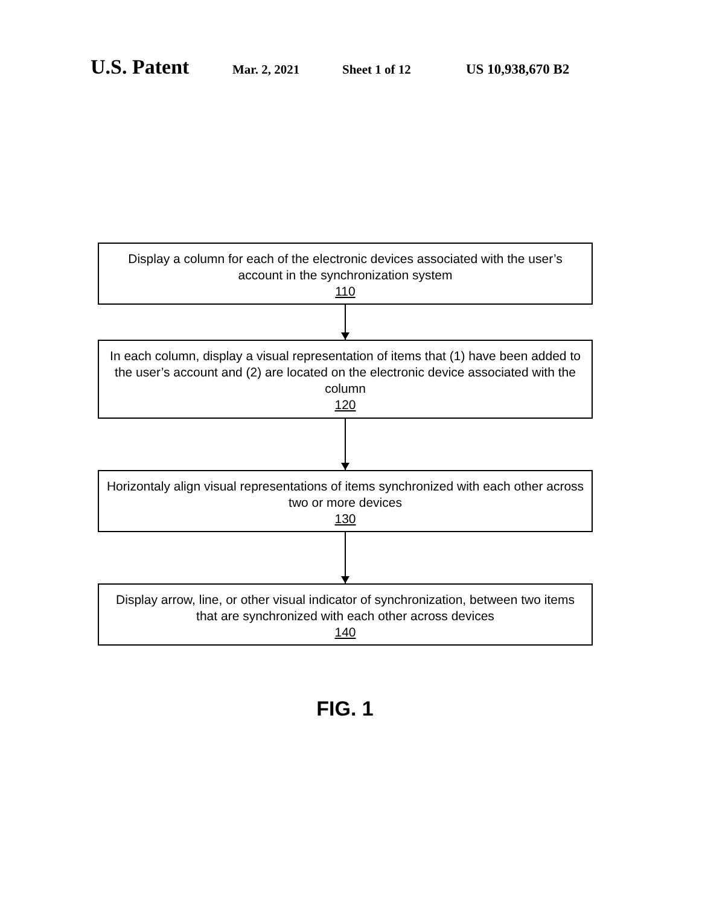U.S. Patent Mar. 2, 2021 Sheet 1 of 12 US 10,938,670 B2
Display a column for each of the electronic devices associated with the user’s account in the synchronization system
110
In each column, display a visual representation of items that (1) have been added to the user’s account and (2) are located on the electronic device associated with the column
120
Horizontaly align visual representations of items synchronized with each other across two or more devices
130
Display arrow, line, or other visual indicator of synchronization, between two items that are synchronized with each other across devices
140
FIG. 1